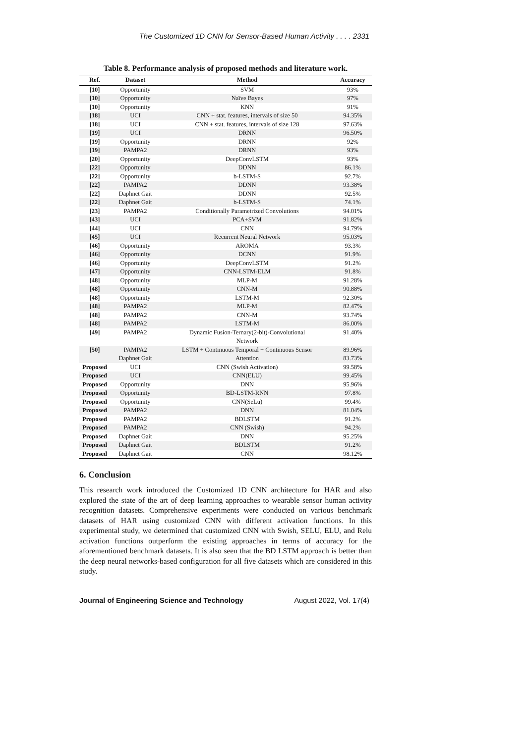The Customized 1D CNN for Sensor-Based Human Activity . . . . 2331
Table 8. Performance analysis of proposed methods and literature work.
| Ref. | Dataset | Method | Accuracy |
| --- | --- | --- | --- |
| [10] | Opportunity | SVM | 93% |
| [10] | Opportunity | Naïve Bayes | 97% |
| [10] | Opportunity | KNN | 91% |
| [18] | UCI | CNN + stat. features, intervals of size 50 | 94.35% |
| [18] | UCI | CNN + stat. features, intervals of size 128 | 97.63% |
| [19] | UCI | DRNN | 96.50% |
| [19] | Opportunity | DRNN | 92% |
| [19] | PAMPA2 | DRNN | 93% |
| [20] | Opportunity | DeepConvLSTM | 93% |
| [22] | Opportunity | DDNN | 86.1% |
| [22] | Opportunity | b-LSTM-S | 92.7% |
| [22] | PAMPA2 | DDNN | 93.38% |
| [22] | Daphnet Gait | DDNN | 92.5% |
| [22] | Daphnet Gait | b-LSTM-S | 74.1% |
| [23] | PAMPA2 | Conditionally Parametrized Convolutions | 94.01% |
| [43] | UCI | PCA+SVM | 91.82% |
| [44] | UCI | CNN | 94.79% |
| [45] | UCI | Recurrent Neural Network | 95.03% |
| [46] | Opportunity | AROMA | 93.3% |
| [46] | Opportunity | DCNN | 91.9% |
| [46] | Opportunity | DeepConvLSTM | 91.2% |
| [47] | Opportunity | CNN-LSTM-ELM | 91.8% |
| [48] | Opportunity | MLP-M | 91.28% |
| [48] | Opportunity | CNN-M | 90.88% |
| [48] | Opportunity | LSTM-M | 92.30% |
| [48] | PAMPA2 | MLP-M | 82.47% |
| [48] | PAMPA2 | CNN-M | 93.74% |
| [48] | PAMPA2 | LSTM-M | 86.00% |
| [49] | PAMPA2 | Dynamic Fusion-Ternary(2-bit)-Convolutional Network | 91.40% |
| [50] | PAMPA2 Daphnet Gait | LSTM + Continuous Temporal + Continuous Sensor Attention | 89.96% 83.73% |
| Proposed | UCI | CNN (Swish Activation) | 99.58% |
| Proposed | UCI | CNN(ELU) | 99.45% |
| Proposed | Opportunity | DNN | 95.96% |
| Proposed | Opportunity | BD-LSTM-RNN | 97.8% |
| Proposed | Opportunity | CNN(SeLu) | 99.4% |
| Proposed | PAMPA2 | DNN | 81.04% |
| Proposed | PAMPA2 | BDLSTM | 91.2% |
| Proposed | PAMPA2 | CNN (Swish) | 94.2% |
| Proposed | Daphnet Gait | DNN | 95.25% |
| Proposed | Daphnet Gait | BDLSTM | 91.2% |
| Proposed | Daphnet Gait | CNN | 98.12% |
6. Conclusion
This research work introduced the Customized 1D CNN architecture for HAR and also explored the state of the art of deep learning approaches to wearable sensor human activity recognition datasets. Comprehensive experiments were conducted on various benchmark datasets of HAR using customized CNN with different activation functions. In this experimental study, we determined that customized CNN with Swish, SELU, ELU, and Relu activation functions outperform the existing approaches in terms of accuracy for the aforementioned benchmark datasets. It is also seen that the BD LSTM approach is better than the deep neural networks-based configuration for all five datasets which are considered in this study.
Journal of Engineering Science and Technology August 2022, Vol. 17(4)